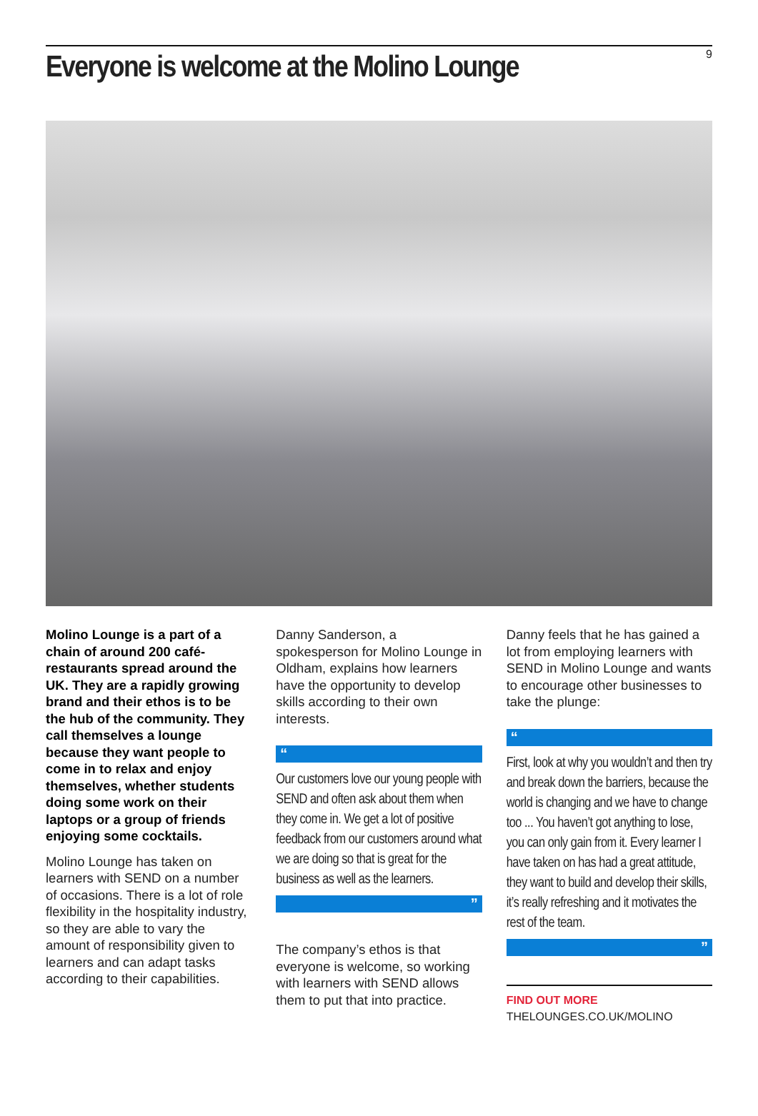Everyone is welcome at the Molino Lounge
9
Molino Lounge is a part of a chain of around 200 café-restaurants spread around the UK. They are a rapidly growing brand and their ethos is to be the hub of the community. They call themselves a lounge because they want people to come in to relax and enjoy themselves, whether students doing some work on their laptops or a group of friends enjoying some cocktails.
Molino Lounge has taken on learners with SEND on a number of occasions. There is a lot of role flexibility in the hospitality industry, so they are able to vary the amount of responsibility given to learners and can adapt tasks according to their capabilities.
Danny Sanderson, a spokesperson for Molino Lounge in Oldham, explains how learners have the opportunity to develop skills according to their own interests.
“
Our customers love our young people with SEND and often ask about them when they come in. We get a lot of positive feedback from our customers around what we are doing so that is great for the business as well as the learners.
”
The company’s ethos is that everyone is welcome, so working with learners with SEND allows them to put that into practice.
Danny feels that he has gained a lot from employing learners with SEND in Molino Lounge and wants to encourage other businesses to take the plunge:
“
First, look at why you wouldn’t and then try and break down the barriers, because the world is changing and we have to change too ... You haven’t got anything to lose, you can only gain from it. Every learner I have taken on has had a great attitude, they want to build and develop their skills, it’s really refreshing and it motivates the rest of the team.
”
FIND OUT MORE
THELOUNGES.CO.UK/MOLINO